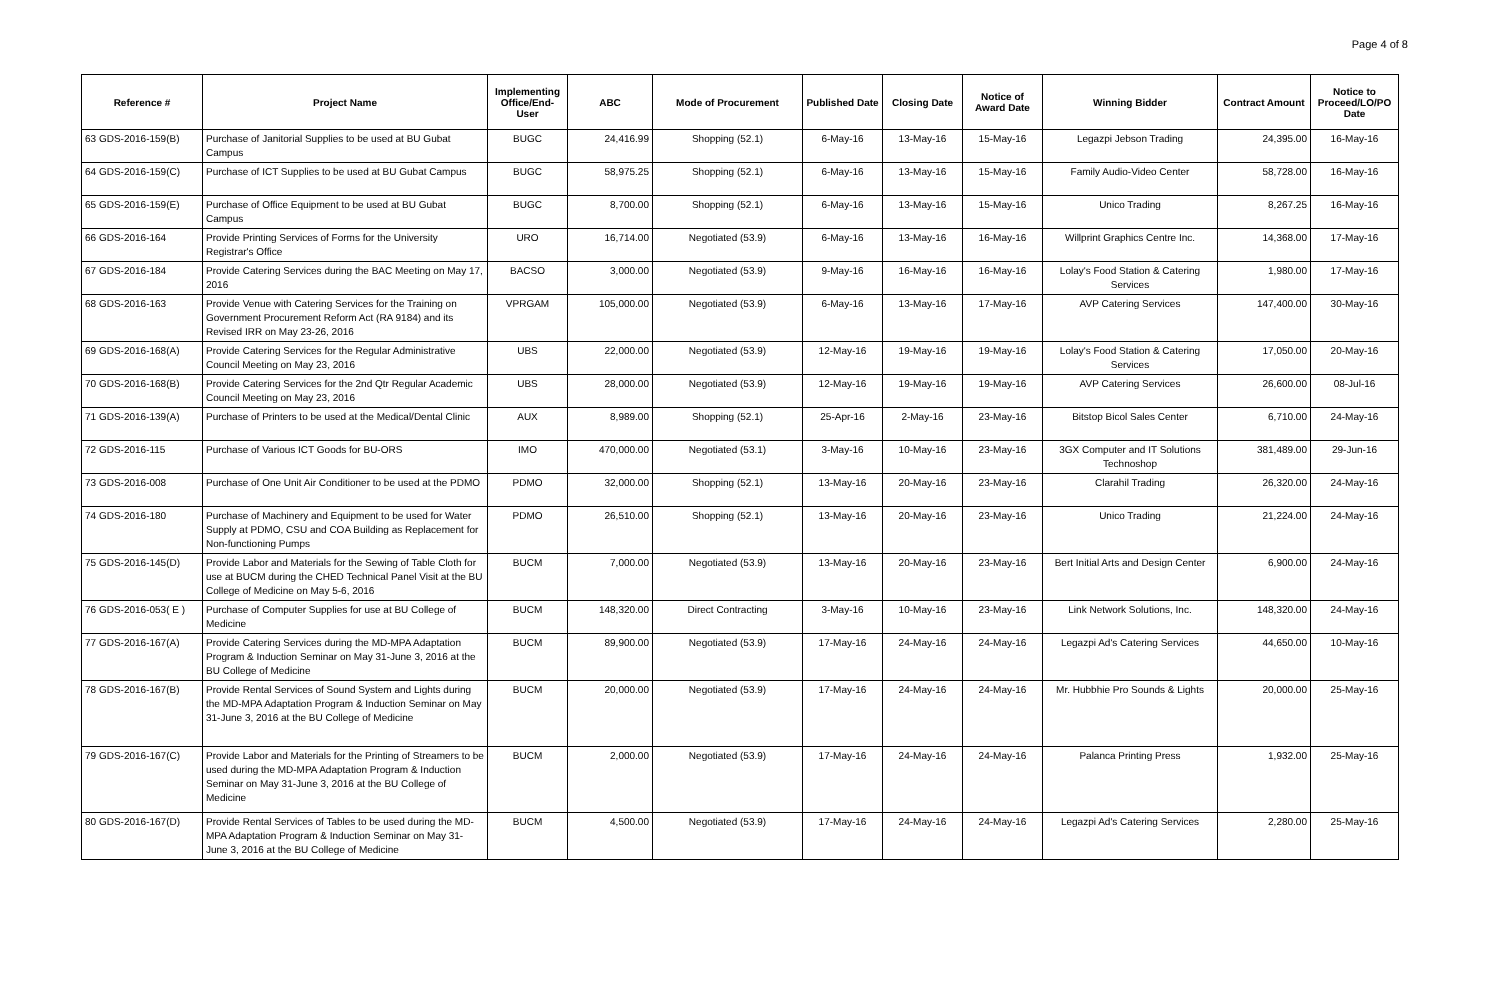Page 4 of 8
| Reference # | Project Name | Implementing Office/End-User | ABC | Mode of Procurement | Published Date | Closing Date | Notice of Award Date | Winning Bidder | Contract Amount | Notice to Proceed/LO/PO Date |
| --- | --- | --- | --- | --- | --- | --- | --- | --- | --- | --- |
| 63 GDS-2016-159(B) | Purchase of Janitorial Supplies to be used at BU Gubat Campus | BUGC | 24,416.99 | Shopping (52.1) | 6-May-16 | 13-May-16 | 15-May-16 | Legazpi Jebson Trading | 24,395.00 | 16-May-16 |
| 64 GDS-2016-159(C) | Purchase of ICT Supplies to be used at BU Gubat Campus | BUGC | 58,975.25 | Shopping (52.1) | 6-May-16 | 13-May-16 | 15-May-16 | Family Audio-Video Center | 58,728.00 | 16-May-16 |
| 65 GDS-2016-159(E) | Purchase of Office Equipment to be used at BU Gubat Campus | BUGC | 8,700.00 | Shopping (52.1) | 6-May-16 | 13-May-16 | 15-May-16 | Unico Trading | 8,267.25 | 16-May-16 |
| 66 GDS-2016-164 | Provide Printing Services of Forms for the University Registrar's Office | URO | 16,714.00 | Negotiated (53.9) | 6-May-16 | 13-May-16 | 16-May-16 | Willprint Graphics Centre Inc. | 14,368.00 | 17-May-16 |
| 67 GDS-2016-184 | Provide Catering Services during the BAC Meeting on May 17, 2016 | BACSO | 3,000.00 | Negotiated (53.9) | 9-May-16 | 16-May-16 | 16-May-16 | Lolay's Food Station & Catering Services | 1,980.00 | 17-May-16 |
| 68 GDS-2016-163 | Provide Venue with Catering Services for the Training on Government Procurement Reform Act (RA 9184) and its Revised IRR on May 23-26, 2016 | VPRGAM | 105,000.00 | Negotiated (53.9) | 6-May-16 | 13-May-16 | 17-May-16 | AVP Catering Services | 147,400.00 | 30-May-16 |
| 69 GDS-2016-168(A) | Provide Catering Services for the Regular Administrative Council Meeting on May 23, 2016 | UBS | 22,000.00 | Negotiated (53.9) | 12-May-16 | 19-May-16 | 19-May-16 | Lolay's Food Station & Catering Services | 17,050.00 | 20-May-16 |
| 70 GDS-2016-168(B) | Provide Catering Services for the 2nd Qtr Regular Academic Council Meeting on May 23, 2016 | UBS | 28,000.00 | Negotiated (53.9) | 12-May-16 | 19-May-16 | 19-May-16 | AVP Catering Services | 26,600.00 | 08-Jul-16 |
| 71 GDS-2016-139(A) | Purchase of Printers to be used at the Medical/Dental Clinic | AUX | 8,989.00 | Shopping (52.1) | 25-Apr-16 | 2-May-16 | 23-May-16 | Bitstop Bicol Sales Center | 6,710.00 | 24-May-16 |
| 72 GDS-2016-115 | Purchase of Various ICT Goods for BU-ORS | IMO | 470,000.00 | Negotiated (53.1) | 3-May-16 | 10-May-16 | 23-May-16 | 3GX Computer and IT Solutions Technoshop | 381,489.00 | 29-Jun-16 |
| 73 GDS-2016-008 | Purchase of One Unit Air Conditioner to be used at the PDMO | PDMO | 32,000.00 | Shopping (52.1) | 13-May-16 | 20-May-16 | 23-May-16 | Clarahil Trading | 26,320.00 | 24-May-16 |
| 74 GDS-2016-180 | Purchase of Machinery and Equipment to be used for Water Supply at PDMO, CSU and COA Building as Replacement for Non-functioning Pumps | PDMO | 26,510.00 | Shopping (52.1) | 13-May-16 | 20-May-16 | 23-May-16 | Unico Trading | 21,224.00 | 24-May-16 |
| 75 GDS-2016-145(D) | Provide Labor and Materials for the Sewing of Table Cloth for use at BUCM during the CHED Technical Panel Visit at the BU College of Medicine on May 5-6, 2016 | BUCM | 7,000.00 | Negotiated (53.9) | 13-May-16 | 20-May-16 | 23-May-16 | Bert Initial Arts and Design Center | 6,900.00 | 24-May-16 |
| 76 GDS-2016-053( E ) | Purchase of Computer Supplies for use at BU College of Medicine | BUCM | 148,320.00 | Direct Contracting | 3-May-16 | 10-May-16 | 23-May-16 | Link Network Solutions, Inc. | 148,320.00 | 24-May-16 |
| 77 GDS-2016-167(A) | Provide Catering Services during the MD-MPA Adaptation Program & Induction Seminar on May 31-June 3, 2016 at the BU College of Medicine | BUCM | 89,900.00 | Negotiated (53.9) | 17-May-16 | 24-May-16 | 24-May-16 | Legazpi Ad's Catering Services | 44,650.00 | 10-May-16 |
| 78 GDS-2016-167(B) | Provide Rental Services of Sound System and Lights during the MD-MPA Adaptation Program & Induction Seminar on May 31-June 3, 2016 at the BU College of Medicine | BUCM | 20,000.00 | Negotiated (53.9) | 17-May-16 | 24-May-16 | 24-May-16 | Mr. Hubbhie Pro Sounds & Lights | 20,000.00 | 25-May-16 |
| 79 GDS-2016-167(C) | Provide Labor and Materials for the Printing of Streamers to be used during the MD-MPA Adaptation Program & Induction Seminar on May 31-June 3, 2016 at the BU College of Medicine | BUCM | 2,000.00 | Negotiated (53.9) | 17-May-16 | 24-May-16 | 24-May-16 | Palanca Printing Press | 1,932.00 | 25-May-16 |
| 80 GDS-2016-167(D) | Provide Rental Services of Tables to be used during the MD-MPA Adaptation Program & Induction Seminar on May 31-June 3, 2016 at the BU College of Medicine | BUCM | 4,500.00 | Negotiated (53.9) | 17-May-16 | 24-May-16 | 24-May-16 | Legazpi Ad's Catering Services | 2,280.00 | 25-May-16 |